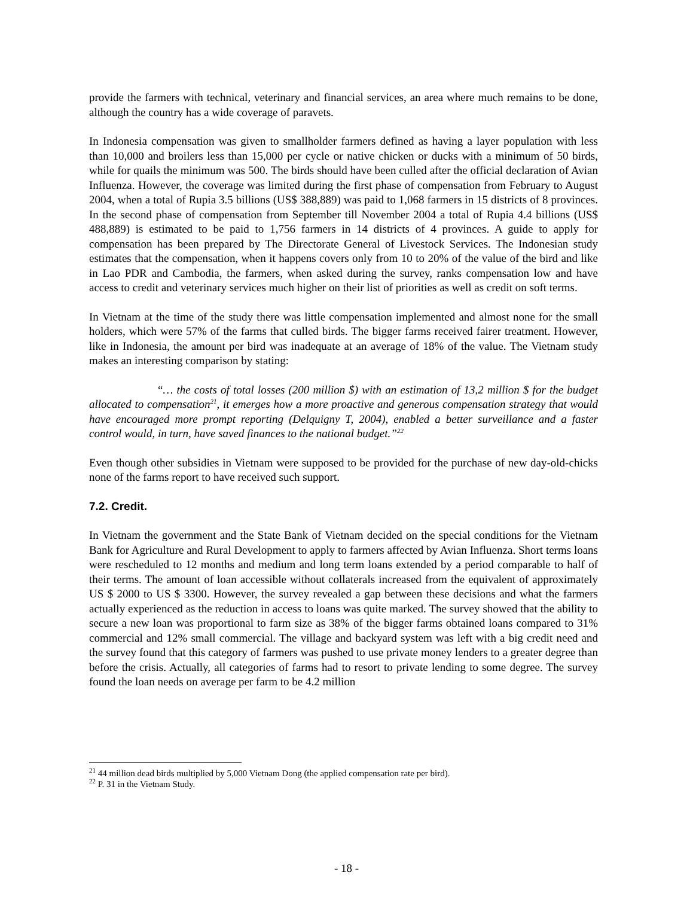provide the farmers with technical, veterinary and financial services, an area where much remains to be done, although the country has a wide coverage of paravets.
In Indonesia compensation was given to smallholder farmers defined as having a layer population with less than 10,000 and broilers less than 15,000 per cycle or native chicken or ducks with a minimum of 50 birds, while for quails the minimum was 500. The birds should have been culled after the official declaration of Avian Influenza. However, the coverage was limited during the first phase of compensation from February to August 2004, when a total of Rupia 3.5 billions (US$ 388,889) was paid to 1,068 farmers in 15 districts of 8 provinces. In the second phase of compensation from September till November 2004 a total of Rupia 4.4 billions (US$ 488,889) is estimated to be paid to 1,756 farmers in 14 districts of 4 provinces. A guide to apply for compensation has been prepared by The Directorate General of Livestock Services. The Indonesian study estimates that the compensation, when it happens covers only from 10 to 20% of the value of the bird and like in Lao PDR and Cambodia, the farmers, when asked during the survey, ranks compensation low and have access to credit and veterinary services much higher on their list of priorities as well as credit on soft terms.
In Vietnam at the time of the study there was little compensation implemented and almost none for the small holders, which were 57% of the farms that culled birds. The bigger farms received fairer treatment. However, like in Indonesia, the amount per bird was inadequate at an average of 18% of the value. The Vietnam study makes an interesting comparison by stating:
“… the costs of total losses (200 million $) with an estimation of 13,2 million $ for the budget allocated to compensation<sup>21</sup>, it emerges how a more proactive and generous compensation strategy that would have encouraged more prompt reporting (Delquigny T, 2004), enabled a better surveillance and a faster control would, in turn, have saved finances to the national budget.”<sup>22</sup>
Even though other subsidies in Vietnam were supposed to be provided for the purchase of new day-old-chicks none of the farms report to have received such support.
7.2. Credit.
In Vietnam the government and the State Bank of Vietnam decided on the special conditions for the Vietnam Bank for Agriculture and Rural Development to apply to farmers affected by Avian Influenza. Short terms loans were rescheduled to 12 months and medium and long term loans extended by a period comparable to half of their terms. The amount of loan accessible without collaterals increased from the equivalent of approximately US $ 2000 to US $ 3300. However, the survey revealed a gap between these decisions and what the farmers actually experienced as the reduction in access to loans was quite marked. The survey showed that the ability to secure a new loan was proportional to farm size as 38% of the bigger farms obtained loans compared to 31% commercial and 12% small commercial. The village and backyard system was left with a big credit need and the survey found that this category of farmers was pushed to use private money lenders to a greater degree than before the crisis. Actually, all categories of farms had to resort to private lending to some degree. The survey found the loan needs on average per farm to be 4.2 million
<sup>21</sup> 44 million dead birds multiplied by 5,000 Vietnam Dong (the applied compensation rate per bird).
<sup>22</sup> P. 31 in the Vietnam Study.
- 18 -